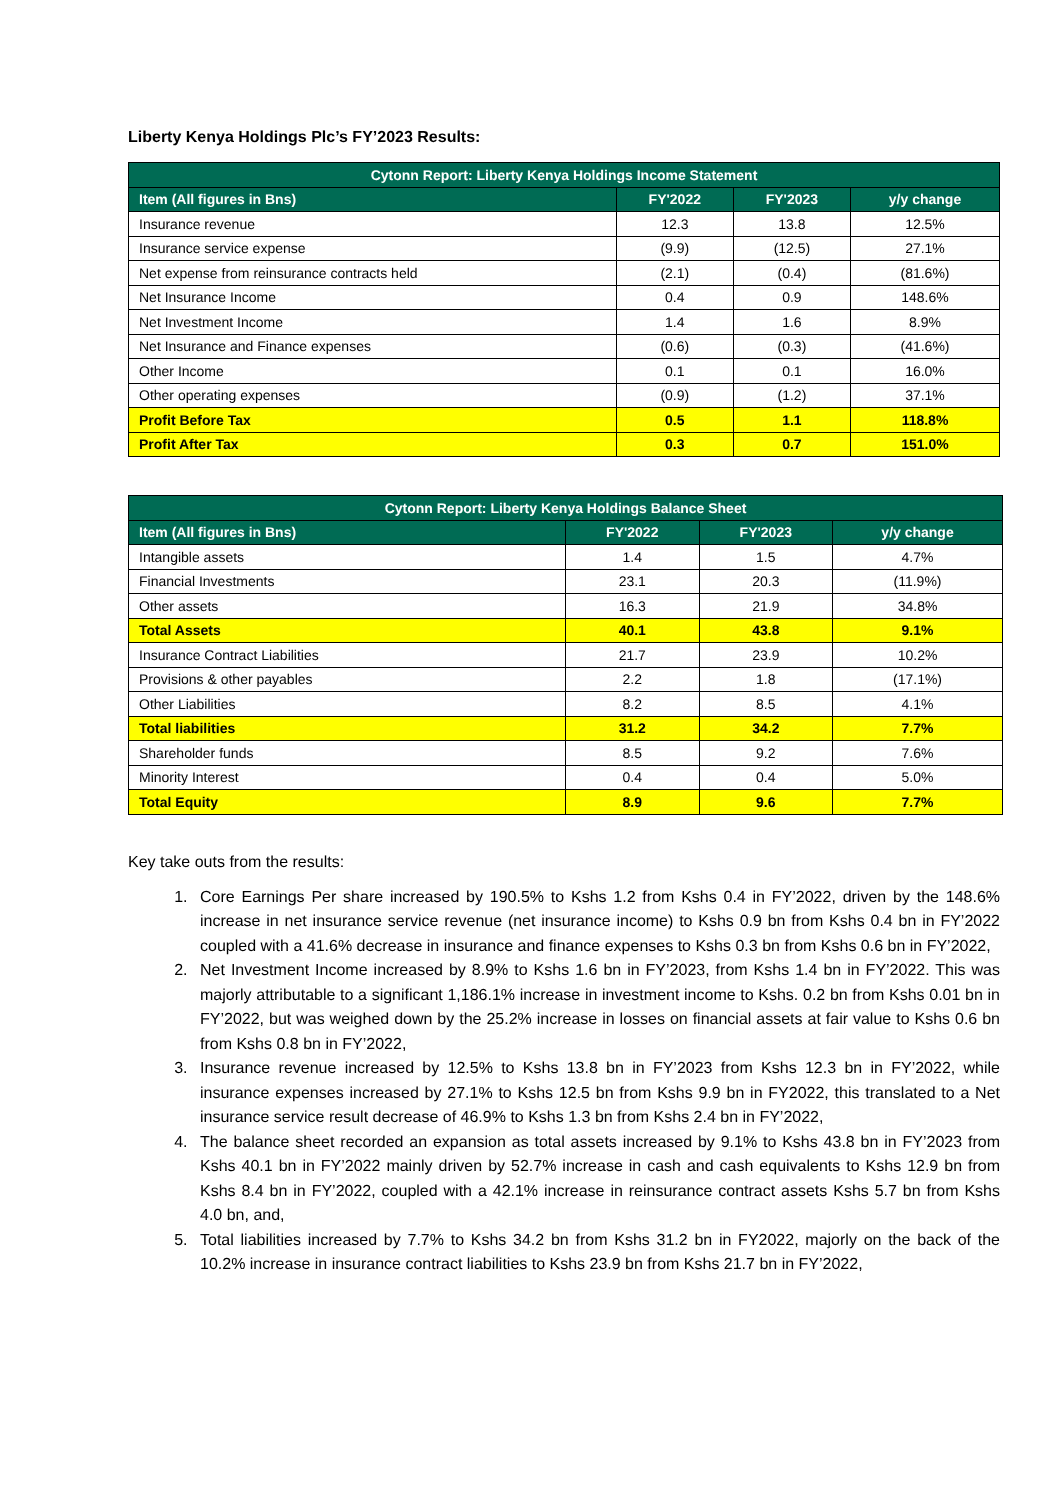Liberty Kenya Holdings Plc’s FY’2023 Results:
| Cytonn Report: Liberty Kenya Holdings Income Statement | | | |
| --- | --- | --- | --- |
| Item (All figures in Bns) | FY'2022 | FY'2023 | y/y change |
| Insurance revenue | 12.3 | 13.8 | 12.5% |
| Insurance service expense | (9.9) | (12.5) | 27.1% |
| Net expense from reinsurance contracts held | (2.1) | (0.4) | (81.6%) |
| Net Insurance Income | 0.4 | 0.9 | 148.6% |
| Net Investment Income | 1.4 | 1.6 | 8.9% |
| Net Insurance and Finance expenses | (0.6) | (0.3) | (41.6%) |
| Other Income | 0.1 | 0.1 | 16.0% |
| Other operating expenses | (0.9) | (1.2) | 37.1% |
| Profit Before Tax | 0.5 | 1.1 | 118.8% |
| Profit After Tax | 0.3 | 0.7 | 151.0% |
| Cytonn Report: Liberty Kenya Holdings Balance Sheet | | | |
| --- | --- | --- | --- |
| Item (All figures in Bns) | FY'2022 | FY'2023 | y/y change |
| Intangible assets | 1.4 | 1.5 | 4.7% |
| Financial Investments | 23.1 | 20.3 | (11.9%) |
| Other assets | 16.3 | 21.9 | 34.8% |
| Total Assets | 40.1 | 43.8 | 9.1% |
| Insurance Contract Liabilities | 21.7 | 23.9 | 10.2% |
| Provisions & other payables | 2.2 | 1.8 | (17.1%) |
| Other Liabilities | 8.2 | 8.5 | 4.1% |
| Total liabilities | 31.2 | 34.2 | 7.7% |
| Shareholder funds | 8.5 | 9.2 | 7.6% |
| Minority Interest | 0.4 | 0.4 | 5.0% |
| Total Equity | 8.9 | 9.6 | 7.7% |
Key take outs from the results:
1. Core Earnings Per share increased by 190.5% to Kshs 1.2 from Kshs 0.4 in FY’2022, driven by the 148.6% increase in net insurance service revenue (net insurance income) to Kshs 0.9 bn from Kshs 0.4 bn in FY’2022 coupled with a 41.6% decrease in insurance and finance expenses to Kshs 0.3 bn from Kshs 0.6 bn in FY’2022,
2. Net Investment Income increased by 8.9% to Kshs 1.6 bn in FY’2023, from Kshs 1.4 bn in FY’2022. This was majorly attributable to a significant 1,186.1% increase in investment income to Kshs. 0.2 bn from Kshs 0.01 bn in FY’2022, but was weighed down by the 25.2% increase in losses on financial assets at fair value to Kshs 0.6 bn from Kshs 0.8 bn in FY’2022,
3. Insurance revenue increased by 12.5% to Kshs 13.8 bn in FY’2023 from Kshs 12.3 bn in FY’2022, while insurance expenses increased by 27.1% to Kshs 12.5 bn from Kshs 9.9 bn in FY2022, this translated to a Net insurance service result decrease of 46.9% to Kshs 1.3 bn from Kshs 2.4 bn in FY’2022,
4. The balance sheet recorded an expansion as total assets increased by 9.1% to Kshs 43.8 bn in FY’2023 from Kshs 40.1 bn in FY’2022 mainly driven by 52.7% increase in cash and cash equivalents to Kshs 12.9 bn from Kshs 8.4 bn in FY’2022, coupled with a 42.1% increase in reinsurance contract assets Kshs 5.7 bn from Kshs 4.0 bn, and,
5. Total liabilities increased by 7.7% to Kshs 34.2 bn from Kshs 31.2 bn in FY2022, majorly on the back of the 10.2% increase in insurance contract liabilities to Kshs 23.9 bn from Kshs 21.7 bn in FY’2022,